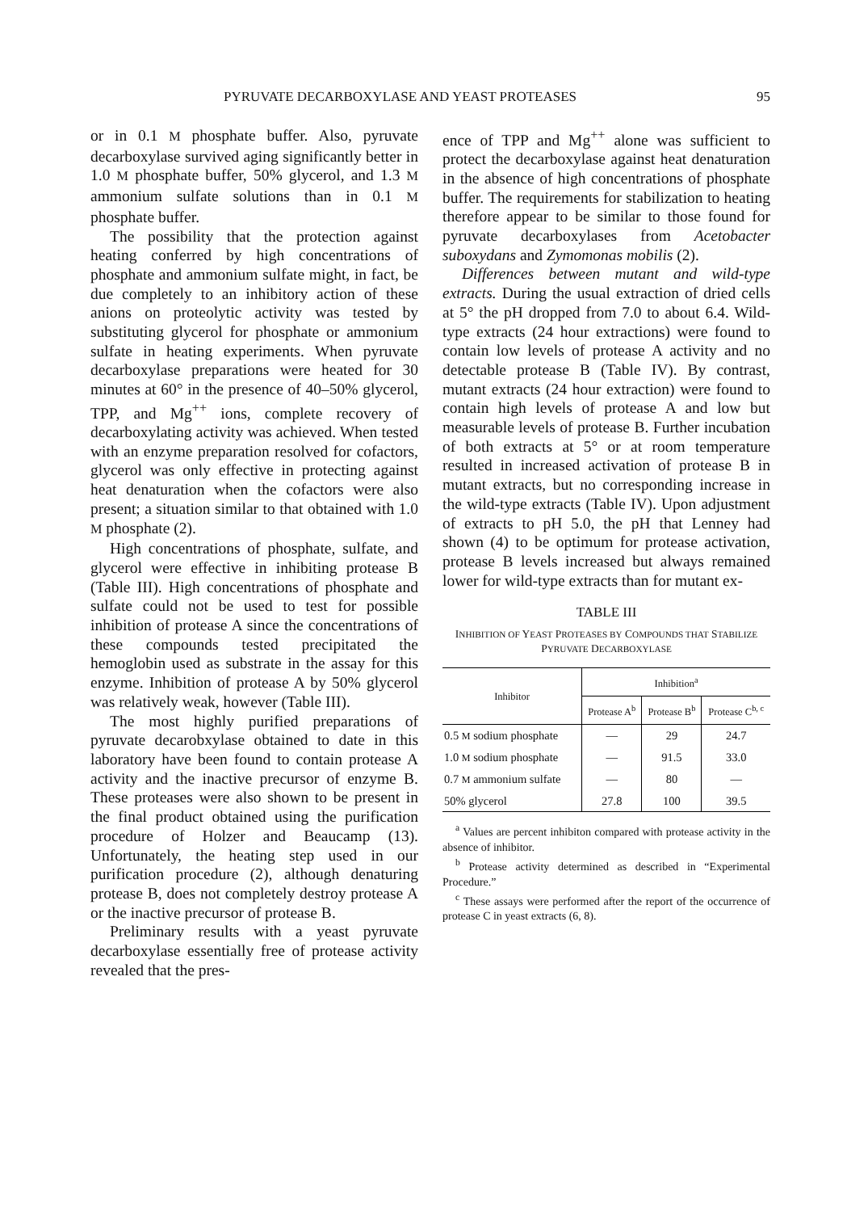PYRUVATE DECARBOXYLASE AND YEAST PROTEASES 95
or in 0.1 M phosphate buffer. Also, pyruvate decarboxylase survived aging significantly better in 1.0 M phosphate buffer, 50% glycerol, and 1.3 M ammonium sulfate solutions than in 0.1 M phosphate buffer.
The possibility that the protection against heating conferred by high concentrations of phosphate and ammonium sulfate might, in fact, be due completely to an inhibitory action of these anions on proteolytic activity was tested by substituting glycerol for phosphate or ammonium sulfate in heating experiments. When pyruvate decarboxylase preparations were heated for 30 minutes at 60° in the presence of 40–50% glycerol, TPP, and Mg<sup>++</sup> ions, complete recovery of decarboxylating activity was achieved. When tested with an enzyme preparation resolved for cofactors, glycerol was only effective in protecting against heat denaturation when the cofactors were also present; a situation similar to that obtained with 1.0 M phosphate (2).
High concentrations of phosphate, sulfate, and glycerol were effective in inhibiting protease B (Table III). High concentrations of phosphate and sulfate could not be used to test for possible inhibition of protease A since the concentrations of these compounds tested precipitated the hemoglobin used as substrate in the assay for this enzyme. Inhibition of protease A by 50% glycerol was relatively weak, however (Table III).
The most highly purified preparations of pyruvate decarobxylase obtained to date in this laboratory have been found to contain protease A activity and the inactive precursor of enzyme B. These proteases were also shown to be present in the final product obtained using the purification procedure of Holzer and Beaucamp (13). Unfortunately, the heating step used in our purification procedure (2), although denaturing protease B, does not completely destroy protease A or the inactive precursor of protease B.
Preliminary results with a yeast pyruvate decarboxylase essentially free of protease activity revealed that the pres-
ence of TPP and Mg<sup>++</sup> alone was sufficient to protect the decarboxylase against heat denaturation in the absence of high concentrations of phosphate buffer. The requirements for stabilization to heating therefore appear to be similar to those found for pyruvate decarboxylases from Acetobacter suboxydans and Zymomonas mobilis (2).
Differences between mutant and wild-type extracts. During the usual extraction of dried cells at 5° the pH dropped from 7.0 to about 6.4. Wild-type extracts (24 hour extractions) were found to contain low levels of protease A activity and no detectable protease B (Table IV). By contrast, mutant extracts (24 hour extraction) were found to contain high levels of protease A and low but measurable levels of protease B. Further incubation of both extracts at 5° or at room temperature resulted in increased activation of protease B in mutant extracts, but no corresponding increase in the wild-type extracts (Table IV). Upon adjustment of extracts to pH 5.0, the pH that Lenney had shown (4) to be optimum for protease activation, protease B levels increased but always remained lower for wild-type extracts than for mutant ex-
TABLE III
INHIBITION OF YEAST PROTEASES BY COMPOUNDS THAT STABILIZE PYRUVATE DECARBOXYLASE
| Inhibitor | Inhibition<sup>a</sup> | | |
| --- | --- | --- | --- |
| | Protease A<sup>b</sup> | Protease B<sup>b</sup> | Protease C<sup>b, c</sup> |
| 0.5 M sodium phosphate | — | 29 | 24.7 |
| 1.0 M sodium phosphate | — | 91.5 | 33.0 |
| 0.7 M ammonium sulfate | — | 80 | — |
| 50% glycerol | 27.8 | 100 | 39.5 |
<sup>a</sup> Values are percent inhibiton compared with protease activity in the absence of inhibitor.
<sup>b</sup> Protease activity determined as described in “Experimental Procedure.”
<sup>c</sup> These assays were performed after the report of the occurrence of protease C in yeast extracts (6, 8).